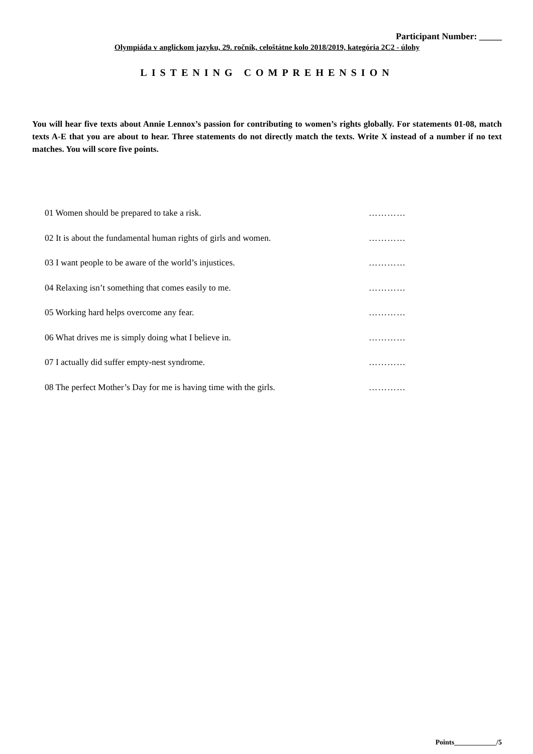Participant Number: _____
Olympiáda v anglickom jazyku, 29. ročník, celoštátne kolo 2018/2019, kategória 2C2 - úlohy
LISTENING COMPREHENSION
You will hear five texts about Annie Lennox’s passion for contributing to women’s rights globally. For statements 01-08, match texts A-E that you are about to hear. Three statements do not directly match the texts. Write X instead of a number if no text matches. You will score five points.
01 Women should be prepared to take a risk. …………
02 It is about the fundamental human rights of girls and women. …………
03 I want people to be aware of the world’s injustices. …………
04 Relaxing isn’t something that comes easily to me. …………
05 Working hard helps overcome any fear. …………
06 What drives me is simply doing what I believe in. …………
07 I actually did suffer empty-nest syndrome. …………
08 The perfect Mother’s Day for me is having time with the girls. …………
Points____________/5